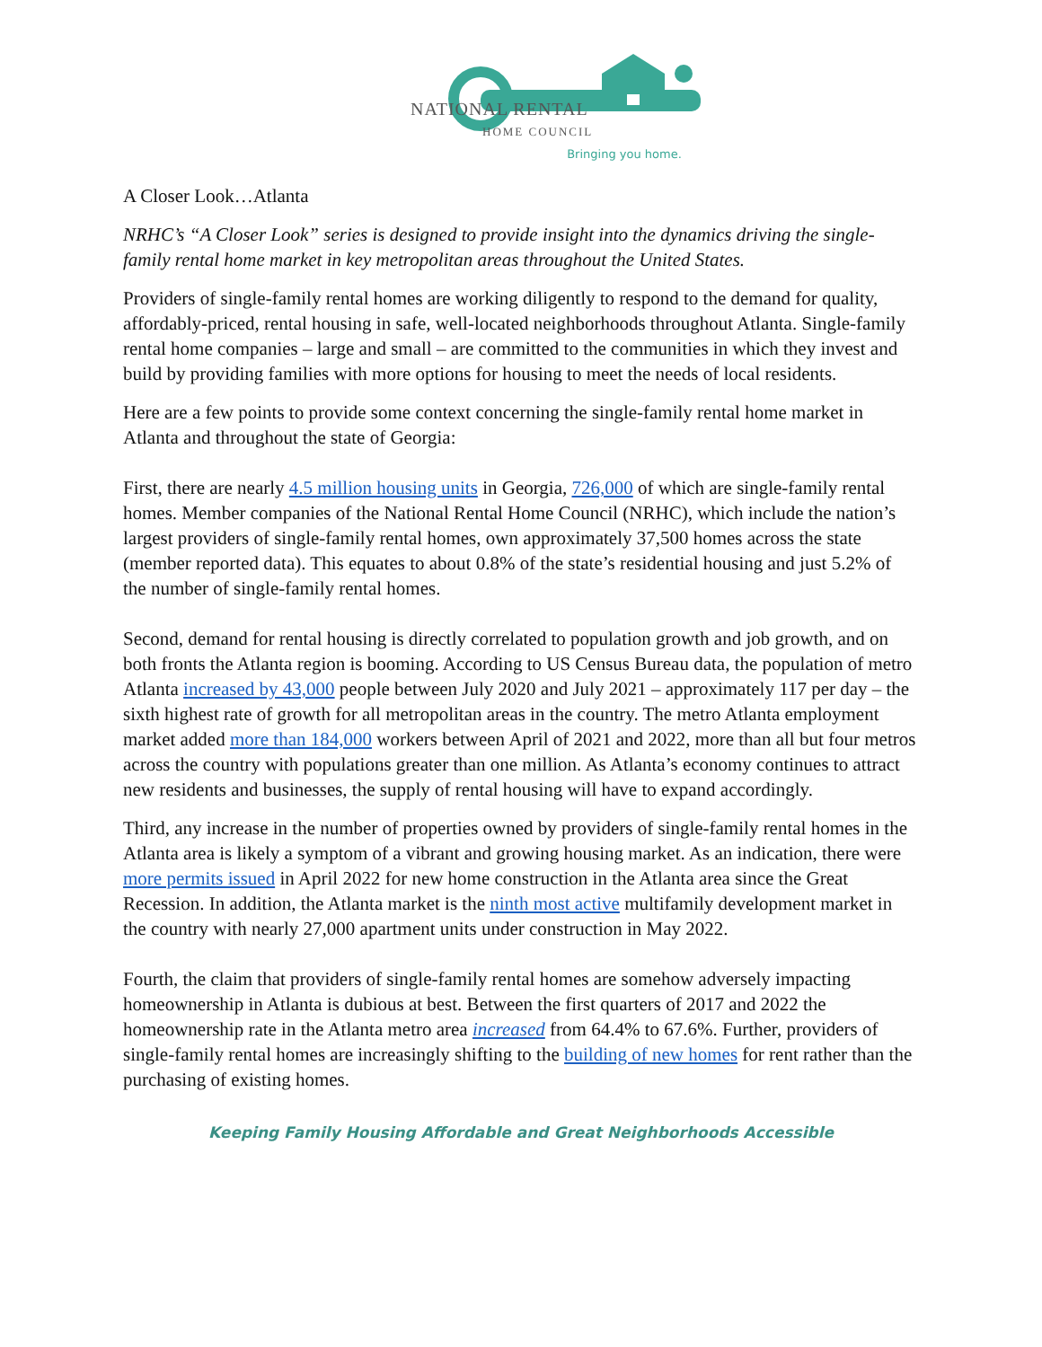NATIONAL RENTAL
HOME COUNCIL
Bringing you home.
A Closer Look…Atlanta
NRHC’s “A Closer Look” series is designed to provide insight into the dynamics driving the single-family rental home market in key metropolitan areas throughout the United States.
Providers of single-family rental homes are working diligently to respond to the demand for quality, affordably-priced, rental housing in safe, well-located neighborhoods throughout Atlanta. Single-family rental home companies – large and small – are committed to the communities in which they invest and build by providing families with more options for housing to meet the needs of local residents.
Here are a few points to provide some context concerning the single-family rental home market in Atlanta and throughout the state of Georgia:
First, there are nearly 4.5 million housing units in Georgia, 726,000 of which are single-family rental homes. Member companies of the National Rental Home Council (NRHC), which include the nation’s largest providers of single-family rental homes, own approximately 37,500 homes across the state (member reported data). This equates to about 0.8% of the state’s residential housing and just 5.2% of the number of single-family rental homes.
Second, demand for rental housing is directly correlated to population growth and job growth, and on both fronts the Atlanta region is booming. According to US Census Bureau data, the population of metro Atlanta increased by 43,000 people between July 2020 and July 2021 – approximately 117 per day – the sixth highest rate of growth for all metropolitan areas in the country. The metro Atlanta employment market added more than 184,000 workers between April of 2021 and 2022, more than all but four metros across the country with populations greater than one million. As Atlanta’s economy continues to attract new residents and businesses, the supply of rental housing will have to expand accordingly.
Third, any increase in the number of properties owned by providers of single-family rental homes in the Atlanta area is likely a symptom of a vibrant and growing housing market. As an indication, there were more permits issued in April 2022 for new home construction in the Atlanta area since the Great Recession. In addition, the Atlanta market is the ninth most active multifamily development market in the country with nearly 27,000 apartment units under construction in May 2022.
Fourth, the claim that providers of single-family rental homes are somehow adversely impacting homeownership in Atlanta is dubious at best. Between the first quarters of 2017 and 2022 the homeownership rate in the Atlanta metro area increased from 64.4% to 67.6%. Further, providers of single-family rental homes are increasingly shifting to the building of new homes for rent rather than the purchasing of existing homes.
Keeping Family Housing Affordable and Great Neighborhoods Accessible